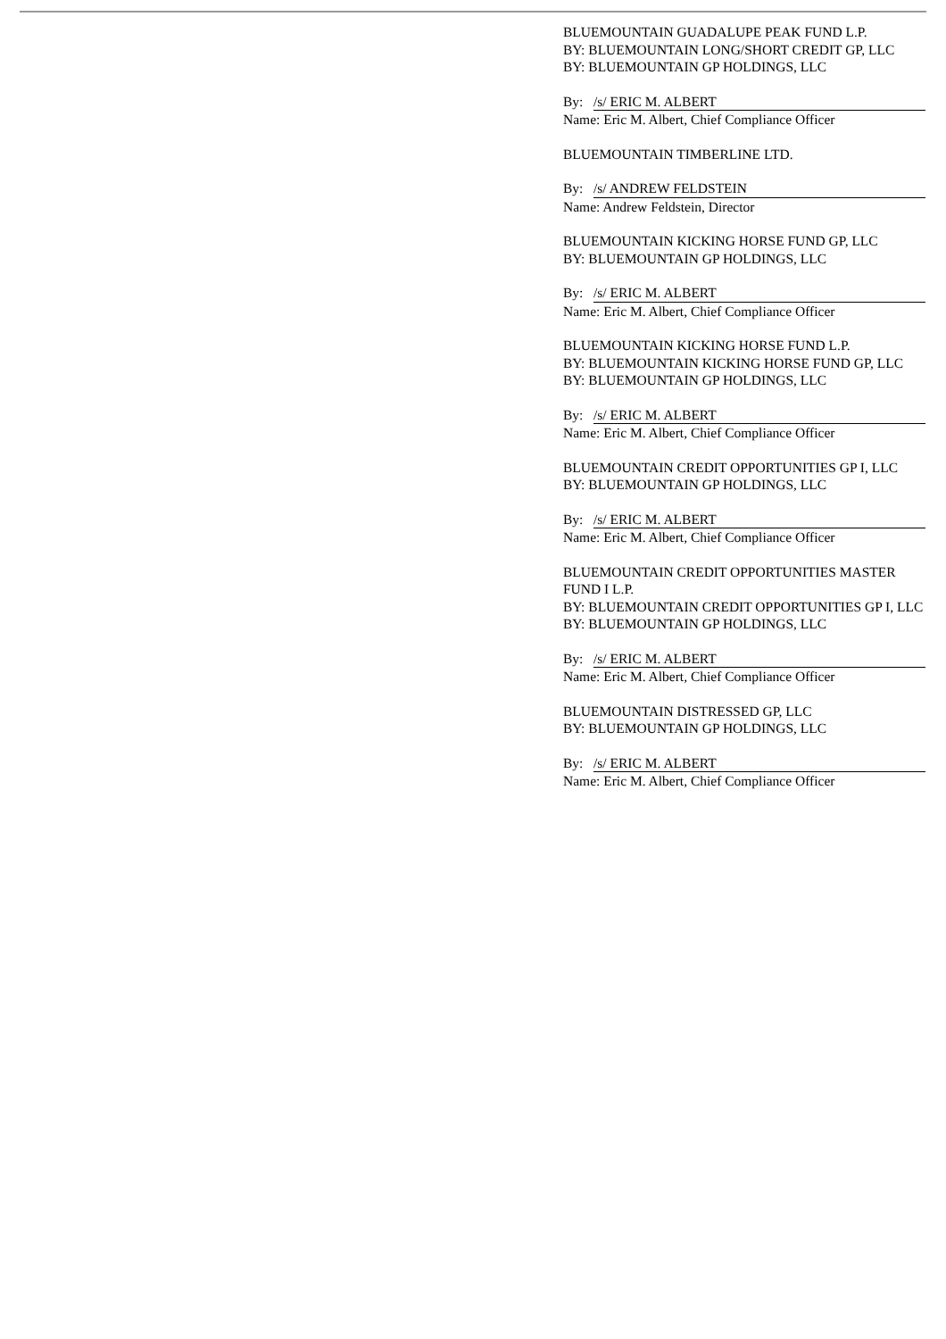BLUEMOUNTAIN GUADALUPE PEAK FUND L.P.
BY: BLUEMOUNTAIN LONG/SHORT CREDIT GP, LLC
BY: BLUEMOUNTAIN GP HOLDINGS, LLC
By: /s/ ERIC M. ALBERT
Name: Eric M. Albert, Chief Compliance Officer
BLUEMOUNTAIN TIMBERLINE LTD.
By: /s/ ANDREW FELDSTEIN
Name: Andrew Feldstein, Director
BLUEMOUNTAIN KICKING HORSE FUND GP, LLC
BY: BLUEMOUNTAIN GP HOLDINGS, LLC
By: /s/ ERIC M. ALBERT
Name: Eric M. Albert, Chief Compliance Officer
BLUEMOUNTAIN KICKING HORSE FUND L.P.
BY: BLUEMOUNTAIN KICKING HORSE FUND GP, LLC
BY: BLUEMOUNTAIN GP HOLDINGS, LLC
By: /s/ ERIC M. ALBERT
Name: Eric M. Albert, Chief Compliance Officer
BLUEMOUNTAIN CREDIT OPPORTUNITIES GP I, LLC
BY: BLUEMOUNTAIN GP HOLDINGS, LLC
By: /s/ ERIC M. ALBERT
Name: Eric M. Albert, Chief Compliance Officer
BLUEMOUNTAIN CREDIT OPPORTUNITIES MASTER FUND I L.P.
BY: BLUEMOUNTAIN CREDIT OPPORTUNITIES GP I, LLC
BY: BLUEMOUNTAIN GP HOLDINGS, LLC
By: /s/ ERIC M. ALBERT
Name: Eric M. Albert, Chief Compliance Officer
BLUEMOUNTAIN DISTRESSED GP, LLC
BY: BLUEMOUNTAIN GP HOLDINGS, LLC
By: /s/ ERIC M. ALBERT
Name: Eric M. Albert, Chief Compliance Officer